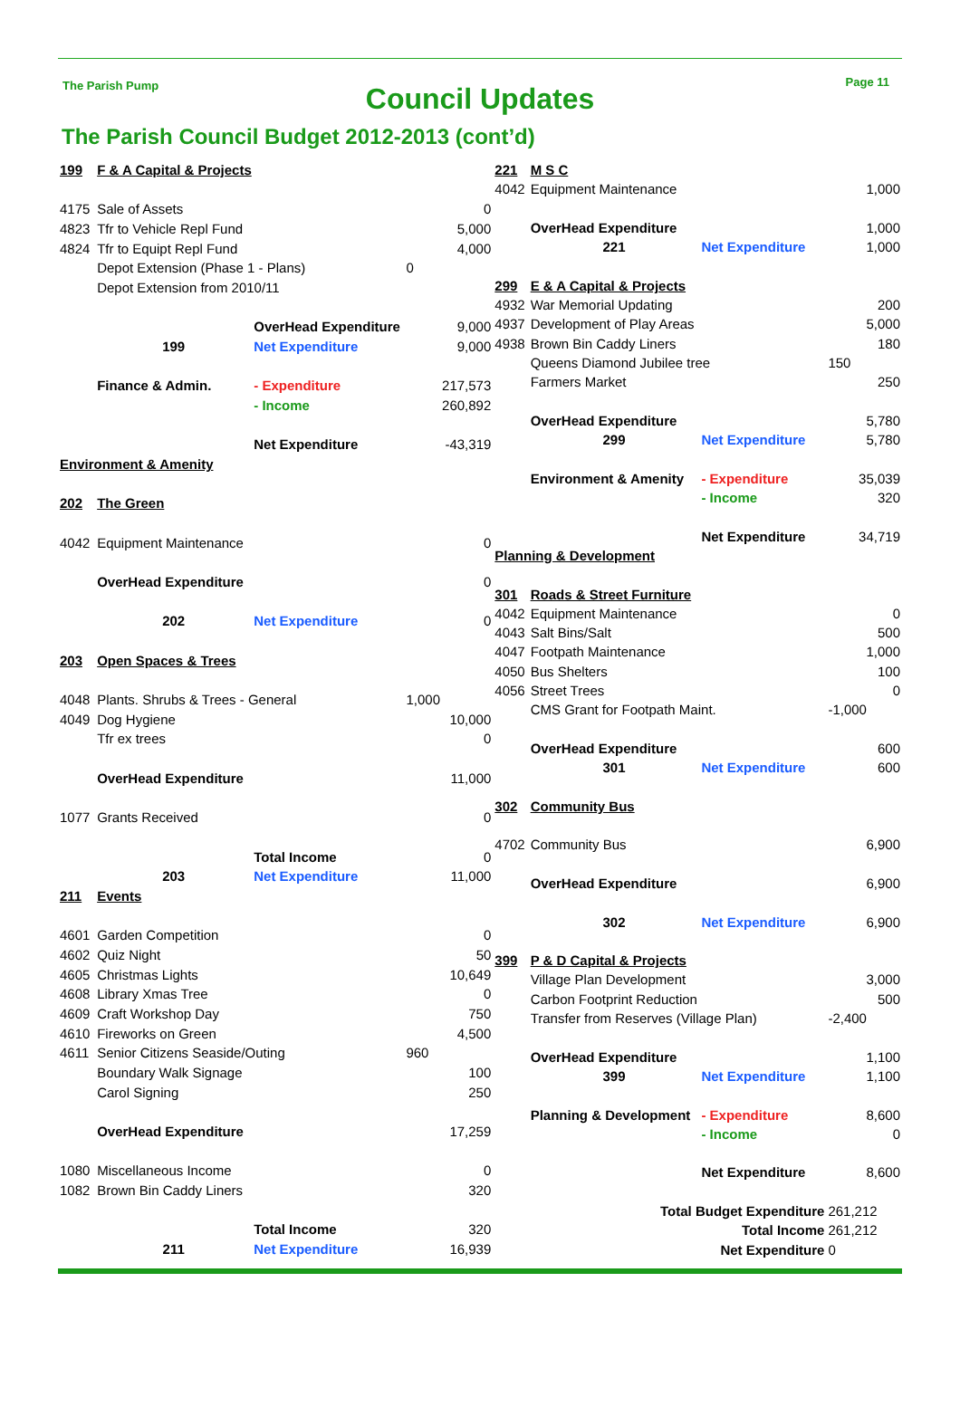The Parish Pump Page 11
Council Updates
The Parish Council Budget 2012-2013 (cont’d)
| 199 | F & A Capital & Projects | | |
| 4175 | Sale of Assets | | 0 |
| 4823 | Tfr to Vehicle Repl Fund | | 5,000 |
| 4824 | Tfr to Equipt Repl Fund | | 4,000 |
| | Depot Extension (Phase 1 - Plans) | | 0 |
| | Depot Extension from 2010/11 | | |
| | | OverHead Expenditure | 9,000 |
| | 199 | Net Expenditure | 9,000 |
| | Finance & Admin. | - Expenditure | 217,573 |
| | | - Income | 260,892 |
| | | Net Expenditure | -43,319 |
| Environment & Amenity | | | |
| 202 | The Green | | |
| 4042 | Equipment Maintenance | | 0 |
| | OverHead Expenditure | | 0 |
| | 202 | Net Expenditure | 0 |
| 203 | Open Spaces & Trees | | |
| 4048 | Plants. Shrubs & Trees - General | | 1,000 |
| 4049 | Dog Hygiene | | 10,000 |
| | Tfr ex trees | | 0 |
| | OverHead Expenditure | | 11,000 |
| 1077 | Grants Received | | 0 |
| | | Total Income | 0 |
| | 203 | Net Expenditure | 11,000 |
| 211 | Events | | |
| 4601 | Garden Competition | | 0 |
| 4602 | Quiz Night | | 50 |
| 4605 | Christmas Lights | | 10,649 |
| 4608 | Library Xmas Tree | | 0 |
| 4609 | Craft Workshop Day | | 750 |
| 4610 | Fireworks on Green | | 4,500 |
| 4611 | Senior Citizens Seaside/Outing | | 960 |
| | Boundary Walk Signage | | 100 |
| | Carol Signing | | 250 |
| | OverHead Expenditure | | 17,259 |
| 1080 | Miscellaneous Income | | 0 |
| 1082 | Brown Bin Caddy Liners | | 320 |
| | | Total Income | 320 |
| | 211 | Net Expenditure | 16,939 |
| 221 | M S C | | |
| 4042 | Equipment Maintenance | | 1,000 |
| | OverHead Expenditure | | 1,000 |
| | 221 | Net Expenditure | 1,000 |
| 299 | E & A Capital & Projects | | |
| 4932 | War Memorial Updating | | 200 |
| 4937 | Development of Play Areas | | 5,000 |
| 4938 | Brown Bin Caddy Liners | | 180 |
| | Queens Diamond Jubilee tree | | 150 |
| | Farmers Market | | 250 |
| | OverHead Expenditure | | 5,780 |
| | 299 | Net Expenditure | 5,780 |
| | Environment & Amenity | - Expenditure | 35,039 |
| | | - Income | 320 |
| | | Net Expenditure | 34,719 |
| Planning & Development | | | |
| 301 | Roads & Street Furniture | | |
| 4042 | Equipment Maintenance | | 0 |
| 4043 | Salt Bins/Salt | | 500 |
| 4047 | Footpath Maintenance | | 1,000 |
| 4050 | Bus Shelters | | 100 |
| 4056 | Street Trees | | 0 |
| | CMS Grant for Footpath Maint. | | -1,000 |
| | OverHead Expenditure | | 600 |
| | 301 | Net Expenditure | 600 |
| 302 | Community Bus | | |
| 4702 | Community Bus | | 6,900 |
| | OverHead Expenditure | | 6,900 |
| | 302 | Net Expenditure | 6,900 |
| 399 | P & D Capital & Projects | | |
| | Village Plan Development | | 3,000 |
| | Carbon Footprint Reduction | | 500 |
| | Transfer from Reserves (Village Plan) | | -2,400 |
| | OverHead Expenditure | | 1,100 |
| | 399 | Net Expenditure | 1,100 |
| | Planning & Development | - Expenditure | 8,600 |
| | | - Income | 0 |
| | | Net Expenditure | 8,600 |
| | Total Budget Expenditure | | 261,212 |
| | Total Income | | 261,212 |
| | Net Expenditure | | 0 |